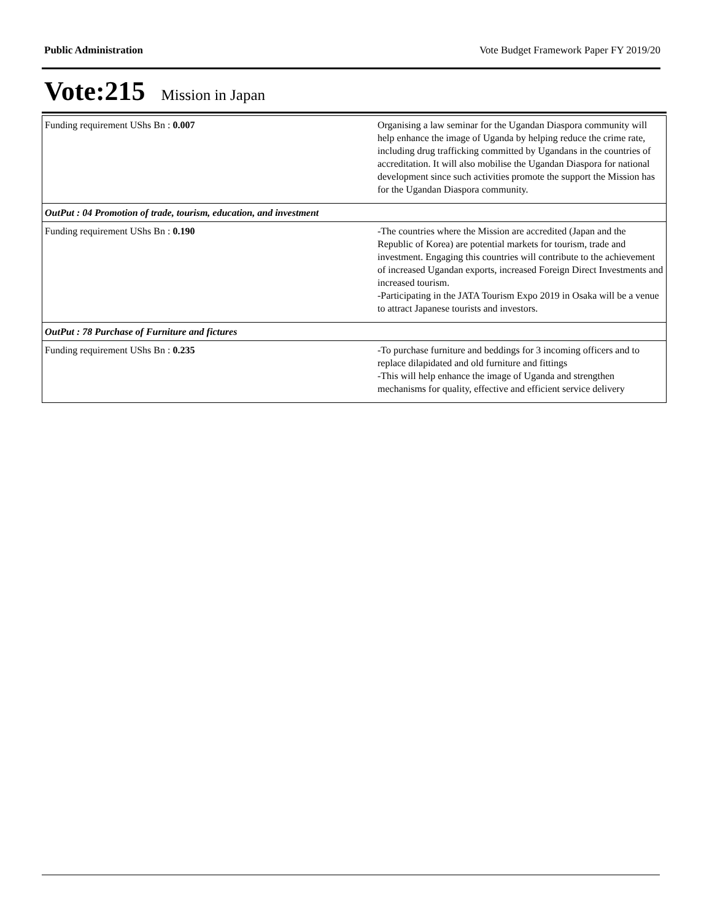Public Administration Vote Budget Framework Paper FY 2019/20
Vote:215 Mission in Japan
| Funding requirement UShs Bn : 0.007 | Organising a law seminar for the Ugandan Diaspora community will help enhance the image of Uganda by helping reduce the crime rate, including drug trafficking committed by Ugandans in the countries of accreditation. It will also mobilise the Ugandan Diaspora for national development since such activities promote the support the Mission has for the Ugandan Diaspora community. |
| OutPut : 04 Promotion of trade, tourism, education, and investment | |
| Funding requirement UShs Bn : 0.190 | -The countries where the Mission are accredited (Japan and the Republic of Korea) are potential markets for tourism, trade and investment. Engaging this countries will contribute to the achievement of increased Ugandan exports, increased Foreign Direct Investments and increased tourism. -Participating in the JATA Tourism Expo 2019 in Osaka will be a venue to attract Japanese tourists and investors. |
| OutPut : 78 Purchase of Furniture and fictures | |
| Funding requirement UShs Bn : 0.235 | -To purchase furniture and beddings for 3 incoming officers and to replace dilapidated and old furniture and fittings -This will help enhance the image of Uganda and strengthen mechanisms for quality, effective and efficient service delivery |